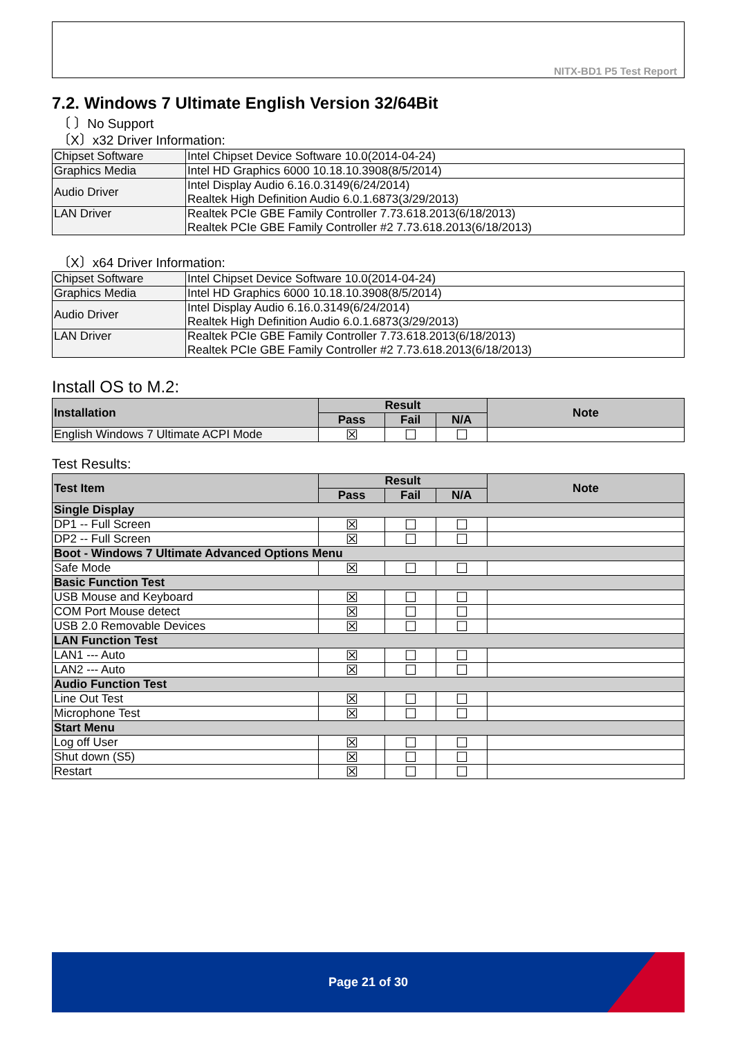NITX-BD1 P5 Test Report
7.2. Windows 7 Ultimate English Version 32/64Bit
〔 〕No Support
〔X〕x32 Driver Information:
| Chipset Software | Intel Chipset Device Software 10.0(2014-04-24) |
| Graphics Media | Intel HD Graphics 6000 10.18.10.3908(8/5/2014) |
| Audio Driver | Intel Display Audio 6.16.0.3149(6/24/2014) Realtek High Definition Audio 6.0.1.6873(3/29/2013) |
| LAN Driver | Realtek PCIe GBE Family Controller 7.73.618.2013(6/18/2013) Realtek PCIe GBE Family Controller #2 7.73.618.2013(6/18/2013) |
〔X〕x64 Driver Information:
| Chipset Software | Intel Chipset Device Software 10.0(2014-04-24) |
| Graphics Media | Intel HD Graphics 6000 10.18.10.3908(8/5/2014) |
| Audio Driver | Intel Display Audio 6.16.0.3149(6/24/2014) Realtek High Definition Audio 6.0.1.6873(3/29/2013) |
| LAN Driver | Realtek PCIe GBE Family Controller 7.73.618.2013(6/18/2013) Realtek PCIe GBE Family Controller #2 7.73.618.2013(6/18/2013) |
Install OS to M.2:
| Installation | Result | | | Note |
| --- | --- | --- | --- | --- |
| | Pass | Fail | N/A | |
| English Windows 7 Ultimate ACPI Mode | ☒ | ☐ | ☐ | |
Test Results:
| Test Item | Result | | | Note |
| --- | --- | --- | --- | --- |
| | Pass | Fail | N/A | |
| Single Display | | | | |
| DP1 -- Full Screen | ☒ | ☐ | ☐ | |
| DP2 -- Full Screen | ☒ | ☐ | ☐ | |
| Boot - Windows 7 Ultimate Advanced Options Menu | | | | |
| Safe Mode | ☒ | ☐ | ☐ | |
| Basic Function Test | | | | |
| USB Mouse and Keyboard | ☒ | ☐ | ☐ | |
| COM Port Mouse detect | ☒ | ☐ | ☐ | |
| USB 2.0 Removable Devices | ☒ | ☐ | ☐ | |
| LAN Function Test | | | | |
| LAN1 --- Auto | ☒ | ☐ | ☐ | |
| LAN2 --- Auto | ☒ | ☐ | ☐ | |
| Audio Function Test | | | | |
| Line Out Test | ☒ | ☐ | ☐ | |
| Microphone Test | ☒ | ☐ | ☐ | |
| Start Menu | | | | |
| Log off User | ☒ | ☐ | ☐ | |
| Shut down (S5) | ☒ | ☐ | ☐ | |
| Restart | ☒ | ☐ | ☐ | |
Page 21 of 30